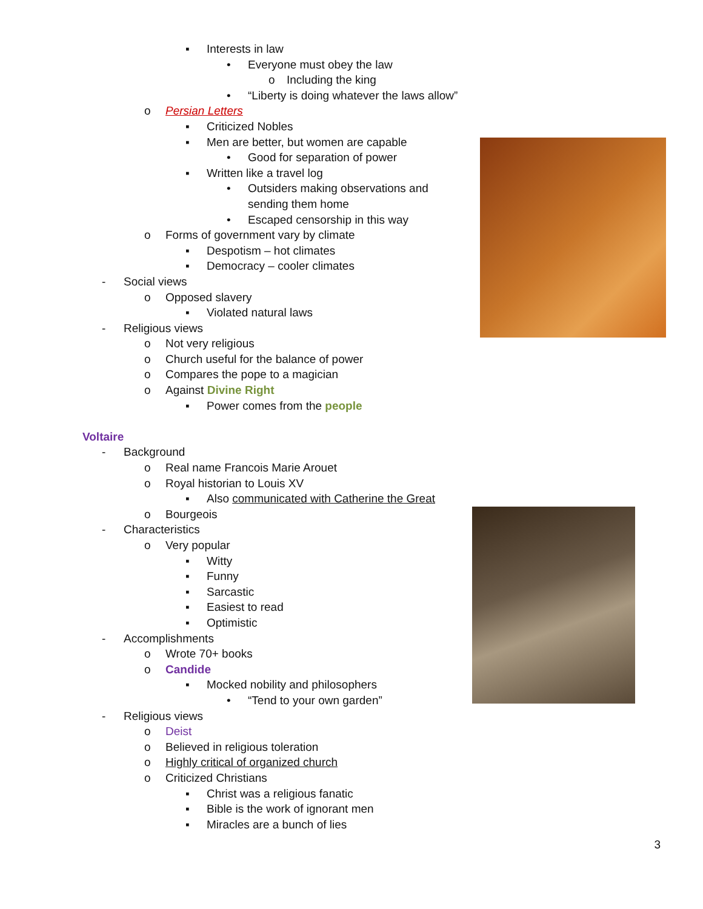▪ Interests in law
• Everyone must obey the law
o Including the king
• “Liberty is doing whatever the laws allow”
o Persian Letters
▪ Criticized Nobles
▪ Men are better, but women are capable
• Good for separation of power
▪ Written like a travel log
• Outsiders making observations and
sending them home
• Escaped censorship in this way
o Forms of government vary by climate
▪ Despotism – hot climates
▪ Democracy – cooler climates
- Social views
o Opposed slavery
▪ Violated natural laws
- Religious views
o Not very religious
o Church useful for the balance of power
o Compares the pope to a magician
o Against Divine Right
▪ Power comes from the people
Voltaire
- Background
o Real name Francois Marie Arouet
o Royal historian to Louis XV
▪ Also communicated with Catherine the Great
o Bourgeois
- Characteristics
o Very popular
▪ Witty
▪ Funny
▪ Sarcastic
▪ Easiest to read
▪ Optimistic
- Accomplishments
o Wrote 70+ books
o Candide
▪ Mocked nobility and philosophers
• “Tend to your own garden”
- Religious views
o Deist
o Believed in religious toleration
o Highly critical of organized church
o Criticized Christians
▪ Christ was a religious fanatic
▪ Bible is the work of ignorant men
▪ Miracles are a bunch of lies
3